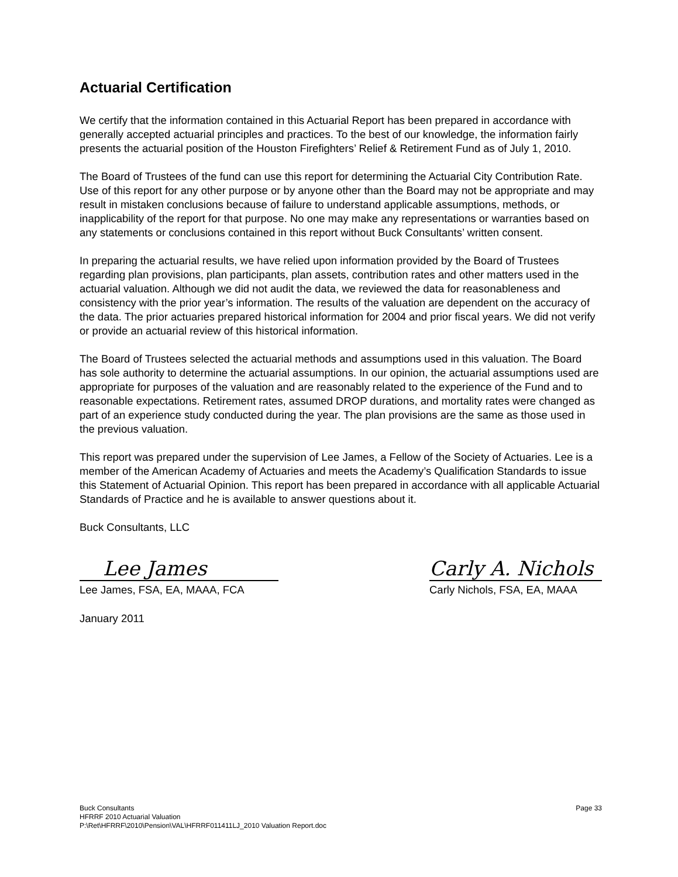Actuarial Certification
We certify that the information contained in this Actuarial Report has been prepared in accordance with generally accepted actuarial principles and practices. To the best of our knowledge, the information fairly presents the actuarial position of the Houston Firefighters’ Relief & Retirement Fund as of July 1, 2010.
The Board of Trustees of the fund can use this report for determining the Actuarial City Contribution Rate. Use of this report for any other purpose or by anyone other than the Board may not be appropriate and may result in mistaken conclusions because of failure to understand applicable assumptions, methods, or inapplicability of the report for that purpose. No one may make any representations or warranties based on any statements or conclusions contained in this report without Buck Consultants’ written consent.
In preparing the actuarial results, we have relied upon information provided by the Board of Trustees regarding plan provisions, plan participants, plan assets, contribution rates and other matters used in the actuarial valuation. Although we did not audit the data, we reviewed the data for reasonableness and consistency with the prior year’s information. The results of the valuation are dependent on the accuracy of the data. The prior actuaries prepared historical information for 2004 and prior fiscal years. We did not verify or provide an actuarial review of this historical information.
The Board of Trustees selected the actuarial methods and assumptions used in this valuation. The Board has sole authority to determine the actuarial assumptions. In our opinion, the actuarial assumptions used are appropriate for purposes of the valuation and are reasonably related to the experience of the Fund and to reasonable expectations. Retirement rates, assumed DROP durations, and mortality rates were changed as part of an experience study conducted during the year. The plan provisions are the same as those used in the previous valuation.
This report was prepared under the supervision of Lee James, a Fellow of the Society of Actuaries. Lee is a member of the American Academy of Actuaries and meets the Academy’s Qualification Standards to issue this Statement of Actuarial Opinion. This report has been prepared in accordance with all applicable Actuarial Standards of Practice and he is available to answer questions about it.
Buck Consultants, LLC
Lee James
Lee James, FSA, EA, MAAA, FCA
Carly A. Nichols
Carly Nichols, FSA, EA, MAAA
January 2011
Buck Consultants Page 33
HFRRF 2010 Actuarial Valuation
P:\Ret\HFRRF\2010\Pension\VAL\HFRRF011411LJ_2010 Valuation Report.doc